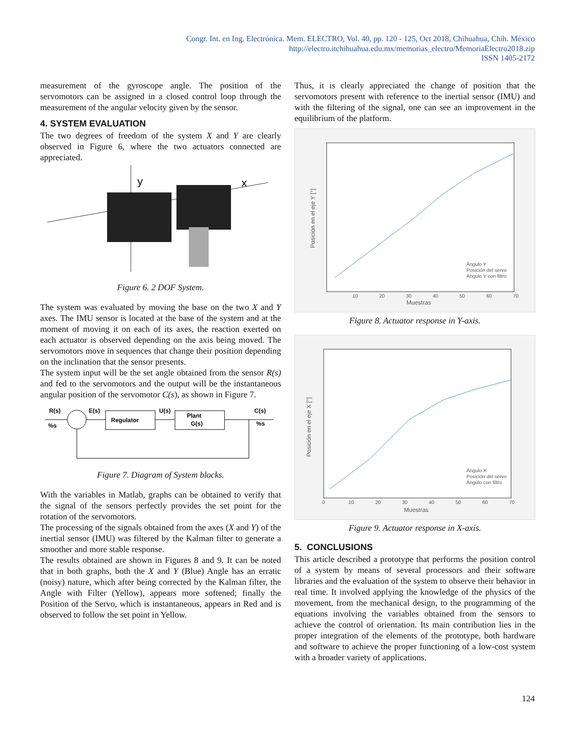Congr. Int. en Ing. Electrónica. Mem. ELECTRO, Vol. 40, pp. 120 - 125, Oct 2018, Chihuahua, Chih. México
http://electro.itchihuahua.edu.mx/memorias_electro/MemoriaElectro2018.zip
ISSN 1405-2172
measurement of the gyroscope angle. The position of the servomotors can be assigned in a closed control loop through the measurement of the angular velocity given by the sensor.
4. SYSTEM EVALUATION
The two degrees of freedom of the system X and Y are clearly observed in Figure 6, where the two actuators connected are appreciated.
y
x
Figure 6. 2 DOF System.
The system was evaluated by moving the base on the two X and Y axes. The IMU sensor is located at the base of the system and at the moment of moving it on each of its axes, the reaction exerted on each actuator is observed depending on the axis being moved. The servomotors move in sequences that change their position depending on the inclination that the sensor presents.
The system input will be the set angle obtained from the sensor R(s) and fed to the servomotors and the output will be the instantaneous angular position of the servomotor C(s), as shown in Figure 7.
R(s)
%s
E(s)
U(s)
C(s)
%s
Regulator
Plant
G(s)
Figure 7. Diagram of System blocks.
With the variables in Matlab, graphs can be obtained to verify that the signal of the sensors perfectly provides the set point for the rotation of the servomotors.
The processing of the signals obtained from the axes (X and Y) of the inertial sensor (IMU) was filtered by the Kalman filter to generate a smoother and more stable response.
The results obtained are shown in Figures 8 and 9. It can be noted that in both graphs, both the X and Y (Blue) Angle has an erratic (noisy) nature, which after being corrected by the Kalman filter, the Angle with Filter (Yellow), appears more softened; finally the Position of the Servo, which is instantaneous, appears in Red and is observed to follow the set point in Yellow.
Thus, it is clearly appreciated the change of position that the servomotors present with reference to the inertial sensor (IMU) and with the filtering of the signal, one can see an improvement in the equilibrium of the platform.
10
20
30
40
50
60
70
Muestras
Posición en el eje Y [°]
Ángulo Y
Posición del servo
Ángulo Y con filtro
Figure 8. Actuator response in Y-axis.
0
10
20
30
40
50
60
70
Muestras
Posición en el eje X [°]
Ángulo X
Posición del servo
Ángulo con filtro
Figure 9. Actuator response in X-axis.
5. CONCLUSIONS
This article described a prototype that performs the position control of a system by means of several processors and their software libraries and the evaluation of the system to observe their behavior in real time. It involved applying the knowledge of the physics of the movement, from the mechanical design, to the programming of the equations involving the variables obtained from the sensors to achieve the control of orientation. Its main contribution lies in the proper integration of the elements of the prototype, both hardware and software to achieve the proper functioning of a low-cost system with a broader variety of applications.
124